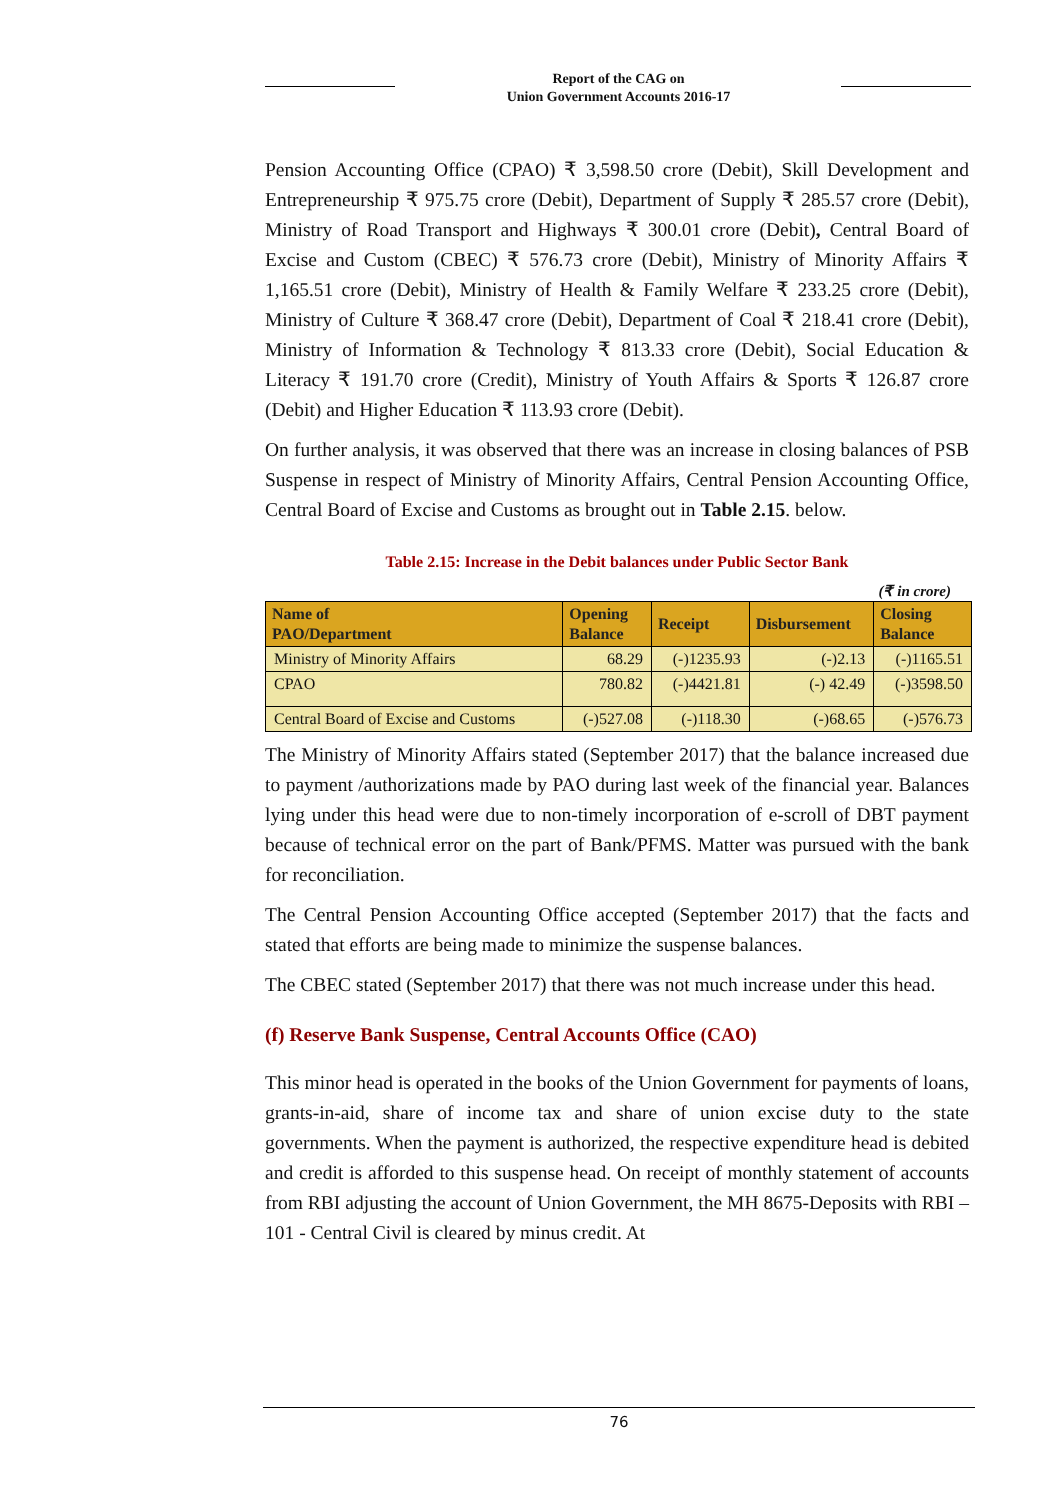Report of the CAG on
Union Government Accounts 2016-17
Pension Accounting Office (CPAO) ₹ 3,598.50 crore (Debit), Skill Development and Entrepreneurship ₹ 975.75 crore (Debit), Department of Supply ₹ 285.57 crore (Debit), Ministry of Road Transport and Highways ₹ 300.01 crore (Debit), Central Board of Excise and Custom (CBEC) ₹ 576.73 crore (Debit), Ministry of Minority Affairs ₹ 1,165.51 crore (Debit), Ministry of Health & Family Welfare ₹ 233.25 crore (Debit), Ministry of Culture ₹ 368.47 crore (Debit), Department of Coal ₹ 218.41 crore (Debit), Ministry of Information & Technology ₹ 813.33 crore (Debit), Social Education & Literacy ₹ 191.70 crore (Credit), Ministry of Youth Affairs & Sports ₹ 126.87 crore (Debit) and Higher Education ₹ 113.93 crore (Debit).
On further analysis, it was observed that there was an increase in closing balances of PSB Suspense in respect of Ministry of Minority Affairs, Central Pension Accounting Office, Central Board of Excise and Customs as brought out in Table 2.15. below.
Table 2.15: Increase in the Debit balances under Public Sector Bank
(₹ in crore)
| Name of PAO/Department | Opening Balance | Receipt | Disbursement | Closing Balance |
| --- | --- | --- | --- | --- |
| Ministry of Minority Affairs | 68.29 | (-)1235.93 | (-)2.13 | (-)1165.51 |
| CPAO | 780.82 | (-)4421.81 | (-) 42.49 | (-)3598.50 |
| Central Board of Excise and Customs | (-)527.08 | (-)118.30 | (-)68.65 | (-)576.73 |
The Ministry of Minority Affairs stated (September 2017) that the balance increased due to payment /authorizations made by PAO during last week of the financial year. Balances lying under this head were due to non-timely incorporation of e-scroll of DBT payment because of technical error on the part of Bank/PFMS. Matter was pursued with the bank for reconciliation.
The Central Pension Accounting Office accepted (September 2017) that the facts and stated that efforts are being made to minimize the suspense balances.
The CBEC stated (September 2017) that there was not much increase under this head.
(f) Reserve Bank Suspense, Central Accounts Office (CAO)
This minor head is operated in the books of the Union Government for payments of loans, grants-in-aid, share of income tax and share of union excise duty to the state governments. When the payment is authorized, the respective expenditure head is debited and credit is afforded to this suspense head. On receipt of monthly statement of accounts from RBI adjusting the account of Union Government, the MH 8675-Deposits with RBI – 101 - Central Civil is cleared by minus credit. At
76